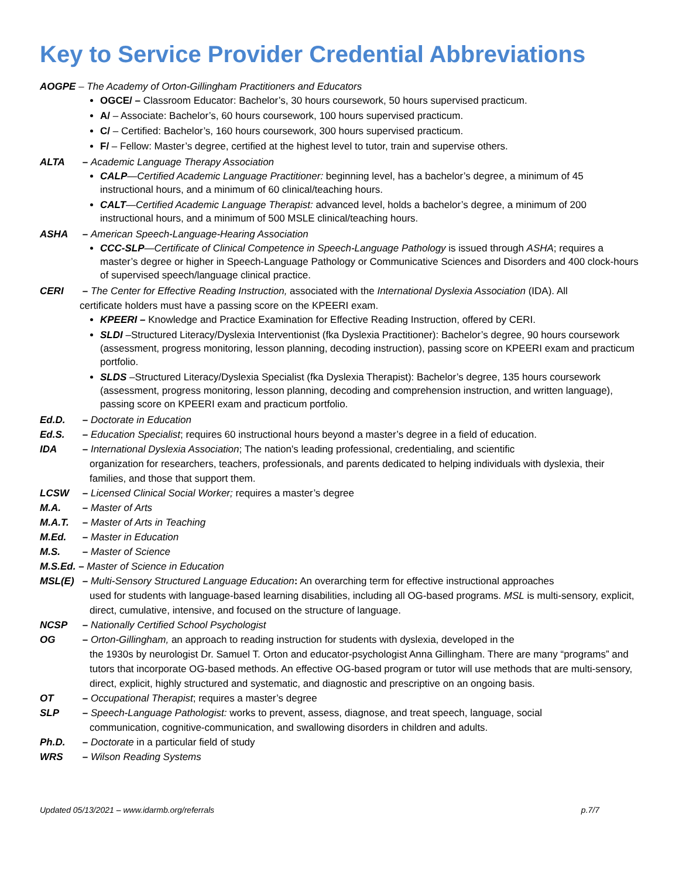Key to Service Provider Credential Abbreviations
AOGPE – The Academy of Orton-Gillingham Practitioners and Educators
OGCE/ – Classroom Educator: Bachelor’s, 30 hours coursework, 50 hours supervised practicum.
A/ – Associate: Bachelor’s, 60 hours coursework, 100 hours supervised practicum.
C/ – Certified: Bachelor’s, 160 hours coursework, 300 hours supervised practicum.
F/ – Fellow: Master’s degree, certified at the highest level to tutor, train and supervise others.
ALTA – Academic Language Therapy Association
CALP—Certified Academic Language Practitioner: beginning level, has a bachelor’s degree, a minimum of 45 instructional hours, and a minimum of 60 clinical/teaching hours.
CALT—Certified Academic Language Therapist: advanced level, holds a bachelor’s degree, a minimum of 200 instructional hours, and a minimum of 500 MSLE clinical/teaching hours.
ASHA – American Speech-Language-Hearing Association
CCC-SLP—Certificate of Clinical Competence in Speech-Language Pathology is issued through ASHA; requires a master’s degree or higher in Speech-Language Pathology or Communicative Sciences and Disorders and 400 clock-hours of supervised speech/language clinical practice.
CERI – The Center for Effective Reading Instruction, associated with the International Dyslexia Association (IDA). All
certificate holders must have a passing score on the KPEERI exam.
KPEERI – Knowledge and Practice Examination for Effective Reading Instruction, offered by CERI.
SLDI –Structured Literacy/Dyslexia Interventionist (fka Dyslexia Practitioner): Bachelor’s degree, 90 hours coursework (assessment, progress monitoring, lesson planning, decoding instruction), passing score on KPEERI exam and practicum portfolio.
SLDS –Structured Literacy/Dyslexia Specialist (fka Dyslexia Therapist): Bachelor’s degree, 135 hours coursework (assessment, progress monitoring, lesson planning, decoding and comprehension instruction, and written language), passing score on KPEERI exam and practicum portfolio.
Ed.D. – Doctorate in Education
Ed.S. – Education Specialist; requires 60 instructional hours beyond a master’s degree in a field of education.
IDA – International Dyslexia Association; The nation's leading professional, credentialing, and scientific
organization for researchers, teachers, professionals, and parents dedicated to helping individuals with dyslexia, their families, and those that support them.
LCSW – Licensed Clinical Social Worker; requires a master’s degree
M.A. – Master of Arts
M.A.T. – Master of Arts in Teaching
M.Ed. – Master in Education
M.S. – Master of Science
M.S.Ed. – Master of Science in Education
MSL(E) – Multi-Sensory Structured Language Education: An overarching term for effective instructional approaches
used for students with language-based learning disabilities, including all OG-based programs. MSL is multi-sensory, explicit, direct, cumulative, intensive, and focused on the structure of language.
NCSP – Nationally Certified School Psychologist
OG – Orton-Gillingham, an approach to reading instruction for students with dyslexia, developed in the
the 1930s by neurologist Dr. Samuel T. Orton and educator-psychologist Anna Gillingham. There are many “programs” and tutors that incorporate OG-based methods. An effective OG-based program or tutor will use methods that are multi-sensory, direct, explicit, highly structured and systematic, and diagnostic and prescriptive on an ongoing basis.
OT – Occupational Therapist; requires a master’s degree
SLP – Speech-Language Pathologist: works to prevent, assess, diagnose, and treat speech, language, social
communication, cognitive-communication, and swallowing disorders in children and adults.
Ph.D. – Doctorate in a particular field of study
WRS – Wilson Reading Systems
Updated 05/13/2021 – www.idarmb.org/referrals p.7/7